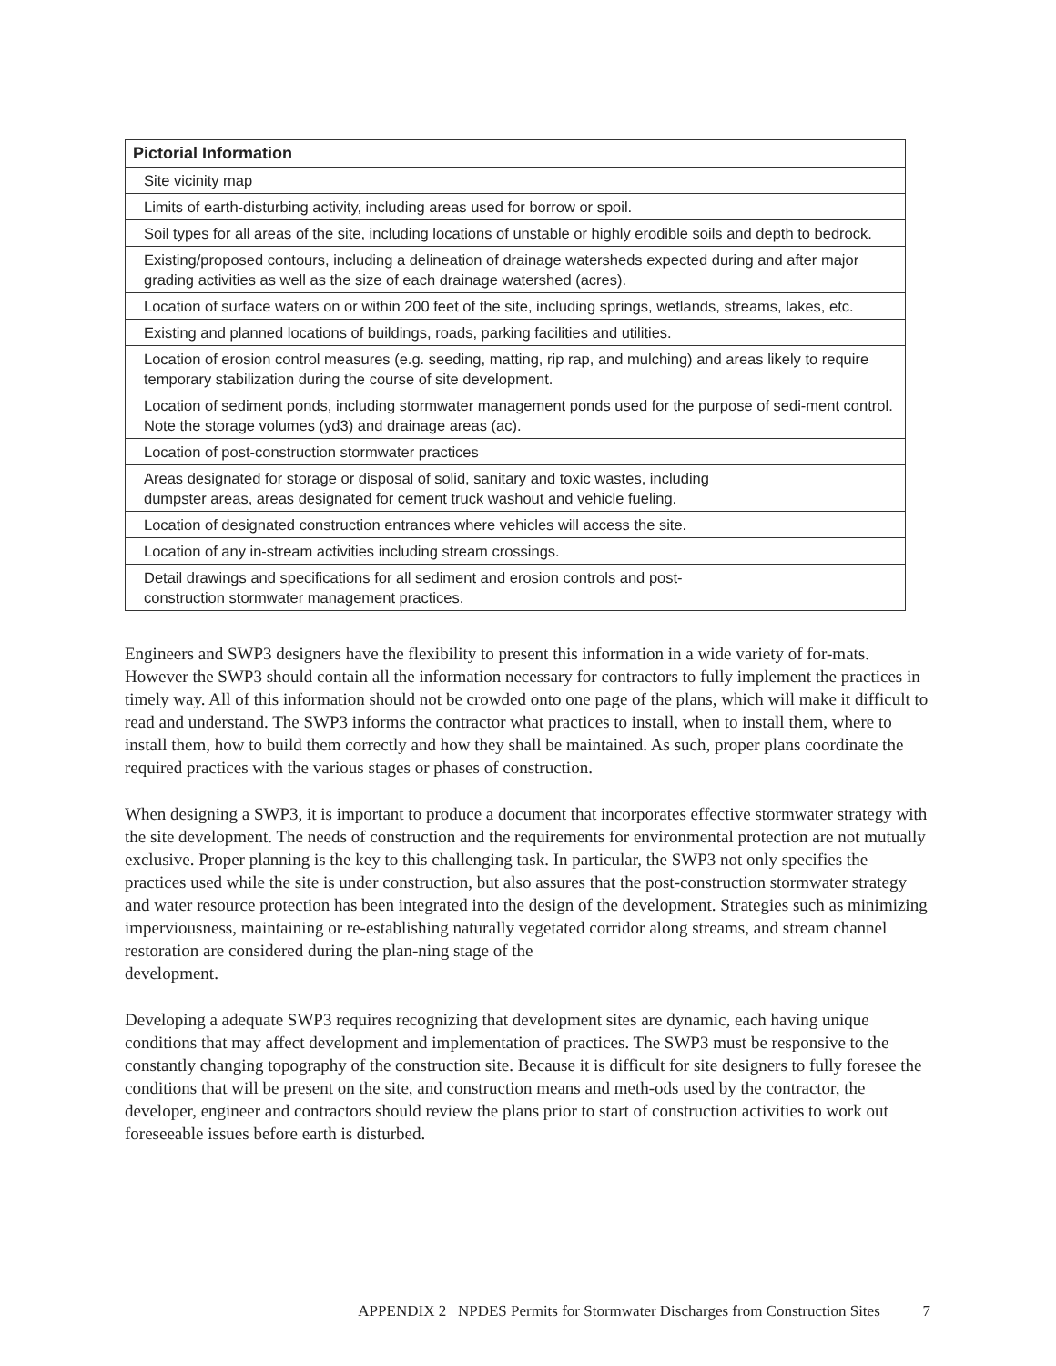| Pictorial Information |
| --- |
| Site vicinity map |
| Limits of earth-disturbing activity, including areas used for borrow or spoil. |
| Soil types for all areas of the site, including locations of unstable or highly erodible soils and depth to bedrock. |
| Existing/proposed contours, including a delineation of drainage watersheds expected during and after major grading activities as well as the size of each drainage watershed (acres). |
| Location of surface waters on or within 200 feet of the site, including springs, wetlands, streams, lakes, etc. |
| Existing and planned locations of buildings, roads, parking facilities and utilities. |
| Location of erosion control measures (e.g. seeding, matting, rip rap, and mulching) and areas likely to require temporary stabilization during the course of site development. |
| Location of sediment ponds, including stormwater management ponds used for the purpose of sedi-ment control. Note the storage volumes (yd3) and drainage areas (ac). |
| Location of post-construction stormwater practices |
| Areas designated for storage or disposal of solid, sanitary and toxic wastes, including dumpster areas, areas designated for cement truck washout and vehicle fueling. |
| Location of designated construction entrances where vehicles will access the site. |
| Location of any in-stream activities including stream crossings. |
| Detail drawings and specifications for all sediment and erosion controls and post- construction stormwater management practices. |
Engineers and SWP3 designers have the flexibility to present this information in a wide variety of for-mats. However the SWP3 should contain all the information necessary for contractors to fully implement the practices in timely way. All of this information should not be crowded onto one page of the plans, which will make it difficult to read and understand. The SWP3 informs the contractor what practices to install, when to install them, where to install them, how to build them correctly and how they shall be maintained. As such, proper plans coordinate the required practices with the various stages or phases of construction.
When designing a SWP3, it is important to produce a document that incorporates effective stormwater strategy with the site development. The needs of construction and the requirements for environmental protection are not mutually exclusive. Proper planning is the key to this challenging task. In particular, the SWP3 not only specifies the practices used while the site is under construction, but also assures that the post-construction stormwater strategy and water resource protection has been integrated into the design of the development. Strategies such as minimizing imperviousness, maintaining or re-establishing naturally vegetated corridor along streams, and stream channel restoration are considered during the plan-ning stage of the
development.
Developing a adequate SWP3 requires recognizing that development sites are dynamic, each having unique conditions that may affect development and implementation of practices. The SWP3 must be responsive to the constantly changing topography of the construction site. Because it is difficult for site designers to fully foresee the conditions that will be present on the site, and construction means and meth-ods used by the contractor, the developer, engineer and contractors should review the plans prior to start of construction activities to work out foreseeable issues before earth is disturbed.
APPENDIX 2 NPDES Permits for Stormwater Discharges from Construction Sites 7